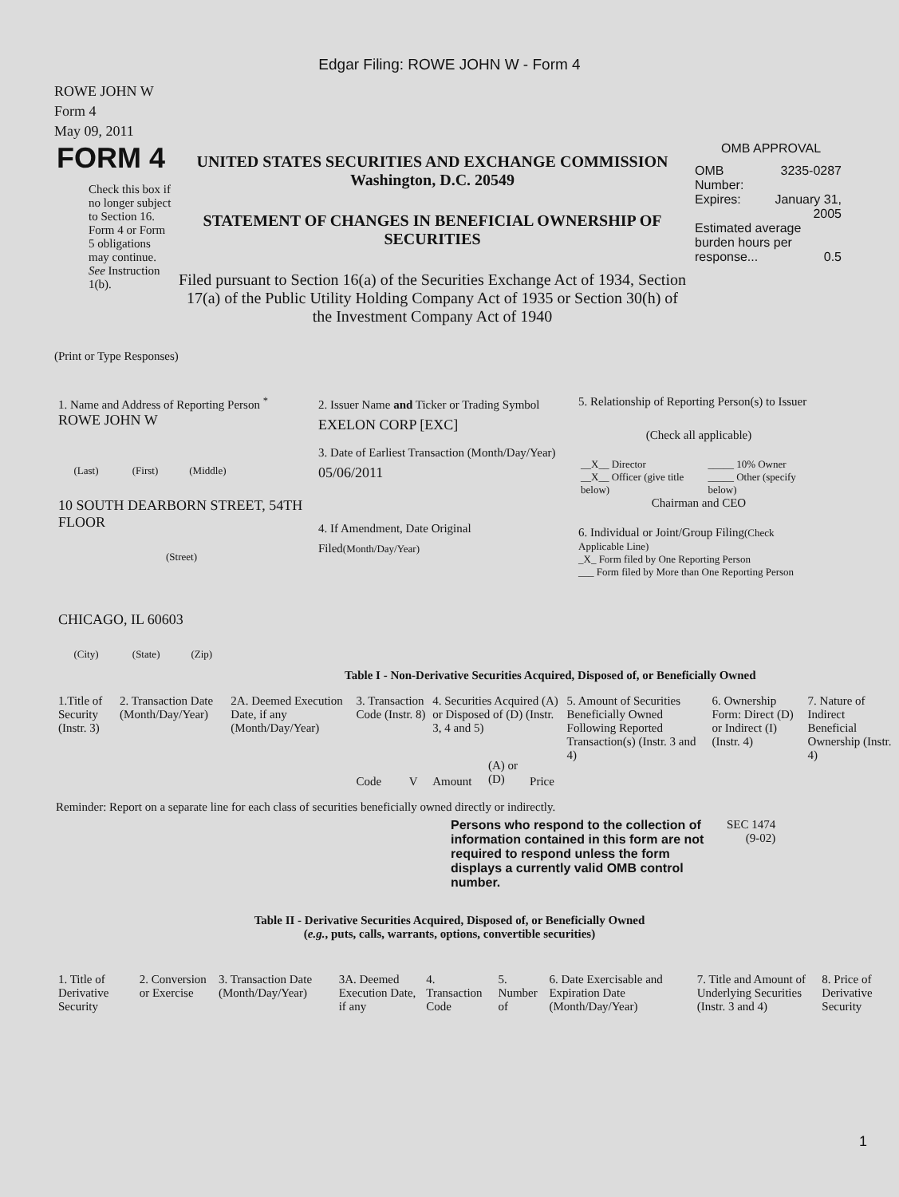Edgar Filing: ROWE JOHN W - Form 4
ROWE JOHN W
Form 4
May 09, 2011
| FORM 4 Check this box if no longer subject to Section 16. Form 4 or Form 5 obligations may continue. See Instruction 1(b). | UNITED STATES SECURITIES AND EXCHANGE COMMISSION Washington, D.C. 20549 STATEMENT OF CHANGES IN BENEFICIAL OWNERSHIP OF SECURITIES Filed pursuant to Section 16(a) of the Securities Exchange Act of 1934, Section 17(a) of the Public Utility Holding Company Act of 1935 or Section 30(h) of the Investment Company Act of 1940 | OMB APPROVAL / OMB Number: / 3235-0287 / / Expires: / January 31, 2005 / / Estimated average burden hours per response... 0.5 / / |
(Print or Type Responses)
| 1. Name and Address of Reporting Person <sup>*</sup> ROWE JOHN W (Last) (First) (Middle) 10 SOUTH DEARBORN STREET, 54TH FLOOR (Street) CHICAGO, IL 60603 (City) (State) (Zip) | 2. Issuer Name and Ticker or Trading Symbol EXELON CORP [EXC] 3. Date of Earliest Transaction (Month/Day/Year) 05/06/2011 4. If Amendment, Date Original Filed (Month/Day/Year) | 5. Relationship of Reporting Person(s) to Issuer (Check all applicable) / __X__ Director / _____ 10% Owner / / __X__ Officer (give title below) / _____ Other (specify below) / Chairman and CEO 6. Individual or Joint/Group Filing (Check Applicable Line) _X_ Form filed by One Reporting Person ___ Form filed by More than One Reporting Person |
Table I - Non-Derivative Securities Acquired, Disposed of, or Beneficially Owned
| 1.Title of Security (Instr. 3) | 2. Transaction Date (Month/Day/Year) | 2A. Deemed Execution Date, if any (Month/Day/Year) | 3. Transaction Code (Instr. 8) | | 4. Securities Acquired (A) or Disposed of (D) (Instr. 3, 4 and 5) | | | 5. Amount of Securities Beneficially Owned Following Reported Transaction(s) (Instr. 3 and 4) | 6. Ownership Form: Direct (D) or Indirect (I) (Instr. 4) | 7. Nature of Indirect Beneficial Ownership (Instr. 4) |
| --- | --- | --- | --- | --- | --- | --- | --- | --- | --- | --- |
| | | | Code | V | Amount | (A) or (D) | Price | | | |
Reminder: Report on a separate line for each class of securities beneficially owned directly or indirectly.
| Persons who respond to the collection of information contained in this form are not required to respond unless the form displays a currently valid OMB control number. | SEC 1474 (9-02) |
Table II - Derivative Securities Acquired, Disposed of, or Beneficially Owned
(e.g., puts, calls, warrants, options, convertible securities)
| 1. Title of Derivative Security | 2. Conversion or Exercise | 3. Transaction Date (Month/Day/Year) | 3A. Deemed Execution Date, if any | 4. Transaction Code | 5. Number of | 6. Date Exercisable and Expiration Date (Month/Day/Year) | 7. Title and Amount of Underlying Securities (Instr. 3 and 4) | 8. Price of Derivative Security |
| --- | --- | --- | --- | --- | --- | --- | --- | --- |
1